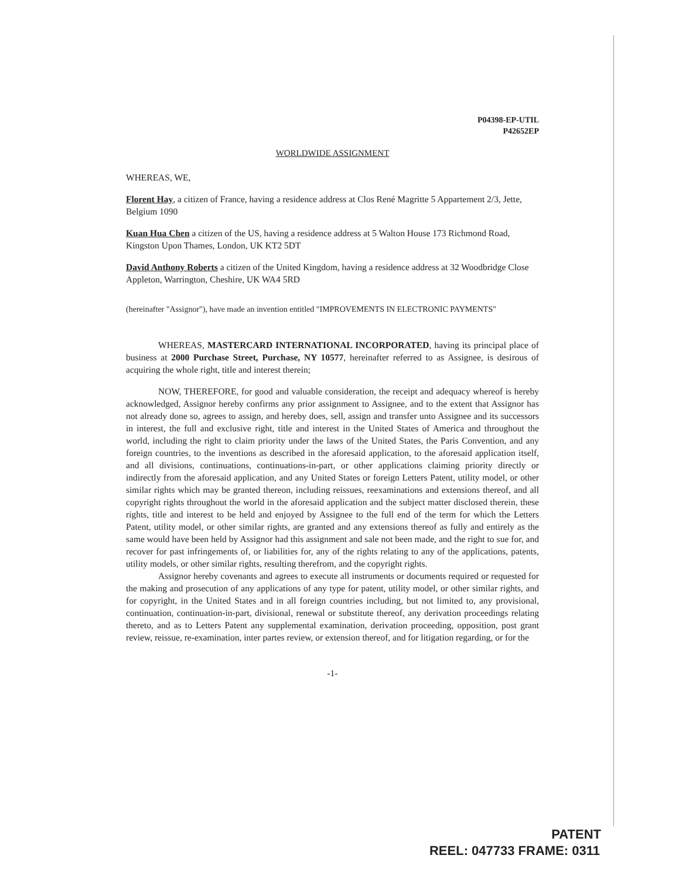P04398-EP-UTIL
P42652EP
WORLDWIDE ASSIGNMENT
WHEREAS, WE,
Florent Hay, a citizen of France, having a residence address at Clos René Magritte 5 Appartement 2/3, Jette, Belgium 1090
Kuan Hua Chen a citizen of the US, having a residence address at 5 Walton House 173 Richmond Road, Kingston Upon Thames, London, UK KT2 5DT
David Anthony Roberts a citizen of the United Kingdom, having a residence address at 32 Woodbridge Close Appleton, Warrington, Cheshire, UK WA4 5RD
(hereinafter "Assignor"), have made an invention entitled "IMPROVEMENTS IN ELECTRONIC PAYMENTS"
WHEREAS, MASTERCARD INTERNATIONAL INCORPORATED, having its principal place of business at 2000 Purchase Street, Purchase, NY 10577, hereinafter referred to as Assignee, is desirous of acquiring the whole right, title and interest therein;
NOW, THEREFORE, for good and valuable consideration, the receipt and adequacy whereof is hereby acknowledged, Assignor hereby confirms any prior assignment to Assignee, and to the extent that Assignor has not already done so, agrees to assign, and hereby does, sell, assign and transfer unto Assignee and its successors in interest, the full and exclusive right, title and interest in the United States of America and throughout the world, including the right to claim priority under the laws of the United States, the Paris Convention, and any foreign countries, to the inventions as described in the aforesaid application, to the aforesaid application itself, and all divisions, continuations, continuations-in-part, or other applications claiming priority directly or indirectly from the aforesaid application, and any United States or foreign Letters Patent, utility model, or other similar rights which may be granted thereon, including reissues, reexaminations and extensions thereof, and all copyright rights throughout the world in the aforesaid application and the subject matter disclosed therein, these rights, title and interest to be held and enjoyed by Assignee to the full end of the term for which the Letters Patent, utility model, or other similar rights, are granted and any extensions thereof as fully and entirely as the same would have been held by Assignor had this assignment and sale not been made, and the right to sue for, and recover for past infringements of, or liabilities for, any of the rights relating to any of the applications, patents, utility models, or other similar rights, resulting therefrom, and the copyright rights.
Assignor hereby covenants and agrees to execute all instruments or documents required or requested for the making and prosecution of any applications of any type for patent, utility model, or other similar rights, and for copyright, in the United States and in all foreign countries including, but not limited to, any provisional, continuation, continuation-in-part, divisional, renewal or substitute thereof, any derivation proceedings relating thereto, and as to Letters Patent any supplemental examination, derivation proceeding, opposition, post grant review, reissue, re-examination, inter partes review, or extension thereof, and for litigation regarding, or for the
-1-
PATENT
REEL: 047733 FRAME: 0311